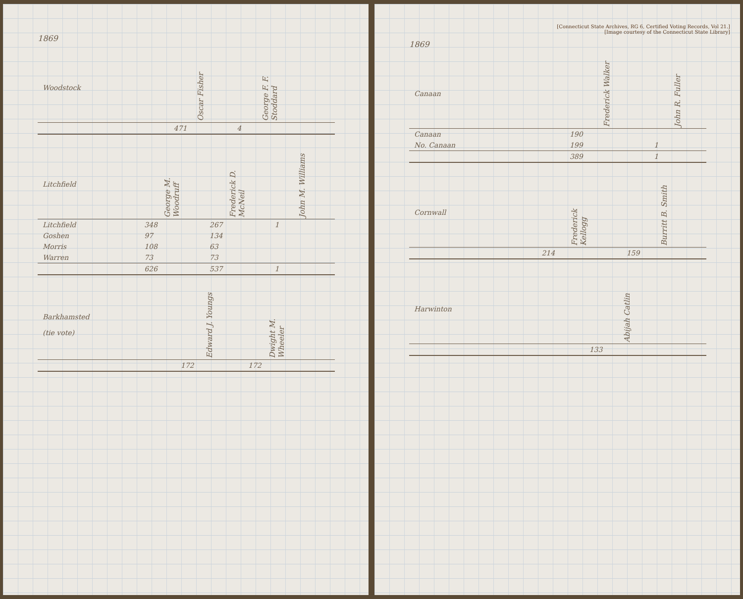1869
| Woodstock | Oscar Fisher | George F. F. Stoddard | |
| | 471 | 4 | |
| Litchfield | George M. Woodruff | Frederick D. McNeil | John M. Williams |
| Litchfield | 348 | 267 | 1 |
| Goshen | 97 | 134 | |
| Morris | 108 | 63 | |
| Warren | 73 | 73 | |
| | 626 | 537 | 1 |
| Barkhamsted (tie vote) | Edward J. Youngs | Dwight M. Wheeler | |
| | 172 | 172 | |
[Connecticut State Archives, RG 6, Certified Voting Records, Vol 21.]
[Image courtesy of the Connecticut State Library]
1869
| Canaan | Frederick Walker | John R. Fuller |
| Canaan | 190 | |
| No. Canaan | 199 | 1 |
| | 389 | 1 |
| Cornwall | Frederick Kellogg | Burritt B. Smith |
| | 214 | 159 |
| Harwinton | Abijah Catlin | |
| | 133 | |